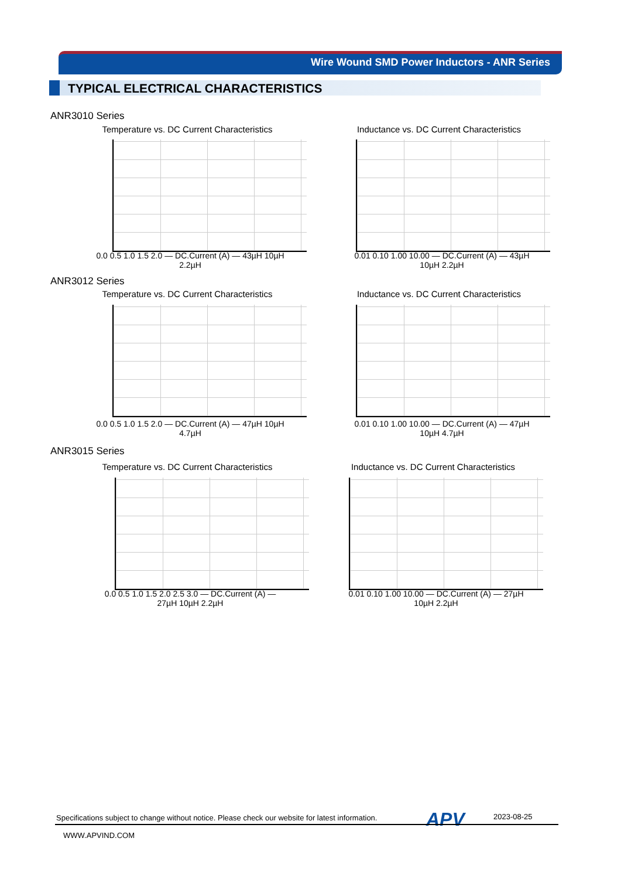Wire Wound SMD Power Inductors - ANR Series
TYPICAL ELECTRICAL CHARACTERISTICS
ANR3010 Series
Temperature vs. DC Current Characteristics Inductance vs. DC Current Characteristics
0.0 0.5 1.0 1.5 2.0 — DC.Current (A) — 43µH 10µH 2.2µH
0.01 0.10 1.00 10.00 — DC.Current (A) — 43µH 10µH 2.2µH
ANR3012 Series
Temperature vs. DC Current Characteristics Inductance vs. DC Current Characteristics
0.0 0.5 1.0 1.5 2.0 — DC.Current (A) — 47µH 10µH 4.7µH
0.01 0.10 1.00 10.00 — DC.Current (A) — 47µH 10µH 4.7µH
ANR3015 Series
Temperature vs. DC Current Characteristics Inductance vs. DC Current Characteristics
0.0 0.5 1.0 1.5 2.0 2.5 3.0 — DC.Current (A) — 27µH 10µH 2.2µH
0.01 0.10 1.00 10.00 — DC.Current (A) — 27µH 10µH 2.2µH
Specifications subject to change without notice. Please check our website for latest information.
APV 2023-08-25
WWW.APVIND.COM